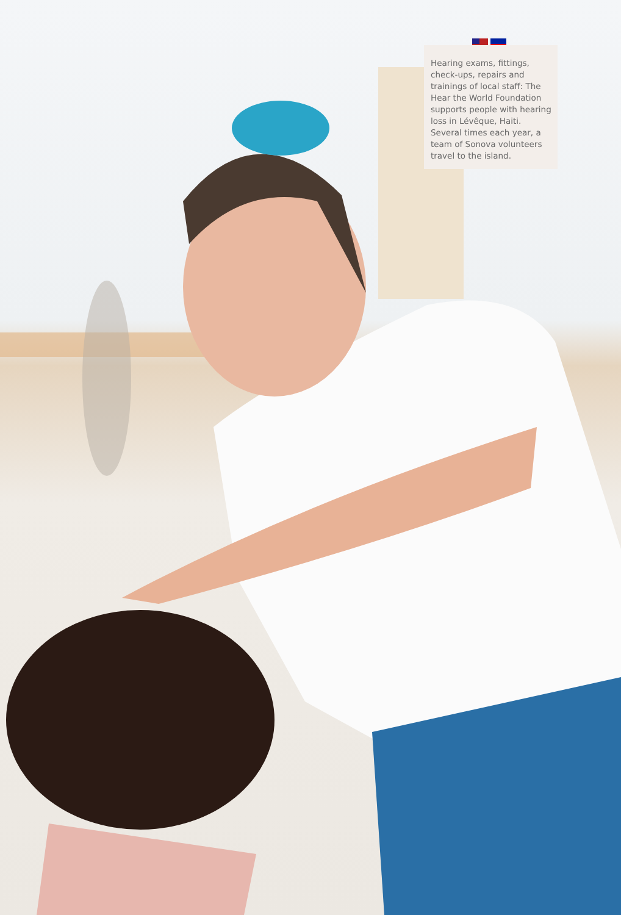Hearing exams, fittings, check-ups, repairs and trainings of local staff: The Hear the World Foundation supports people with hearing loss in Lévêque, Haiti. Several times each year, a team of Sonova volunteers travel to the island.